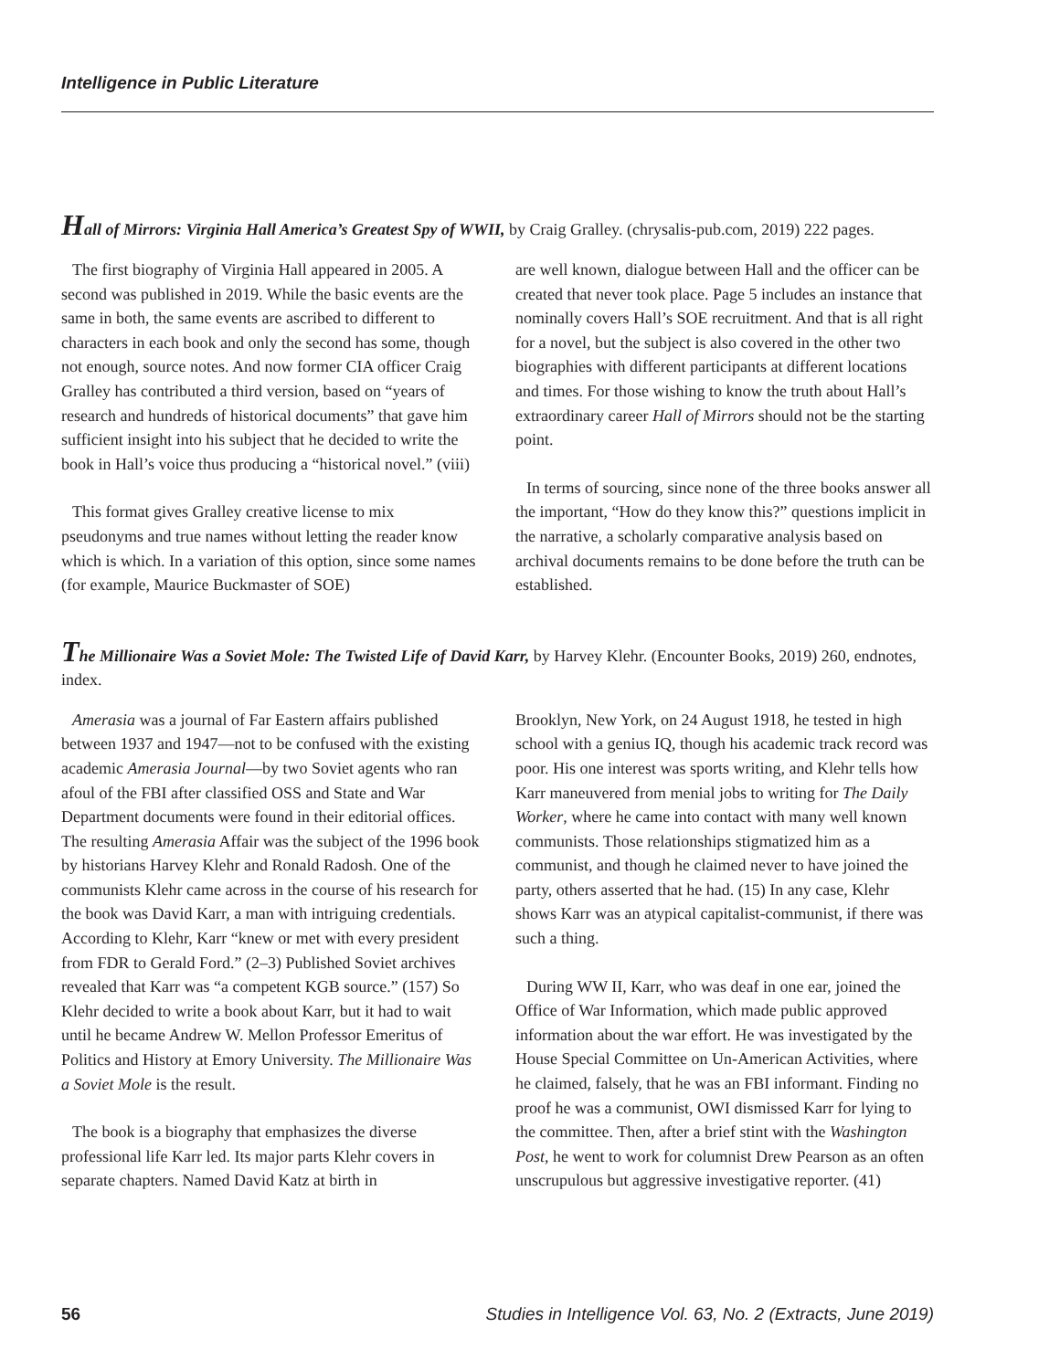Intelligence in Public Literature
Hall of Mirrors: Virginia Hall America’s Greatest Spy of WWII, by Craig Gralley. (chrysalis-pub.com, 2019) 222 pages.
The first biography of Virginia Hall appeared in 2005. A second was published in 2019. While the basic events are the same in both, the same events are ascribed to different to characters in each book and only the second has some, though not enough, source notes. And now former CIA officer Craig Gralley has contributed a third version, based on “years of research and hundreds of historical documents” that gave him sufficient insight into his subject that he decided to write the book in Hall’s voice thus producing a “historical novel.” (viii)
This format gives Gralley creative license to mix pseudonyms and true names without letting the reader know which is which. In a variation of this option, since some names (for example, Maurice Buckmaster of SOE)
are well known, dialogue between Hall and the officer can be created that never took place. Page 5 includes an instance that nominally covers Hall’s SOE recruitment. And that is all right for a novel, but the subject is also covered in the other two biographies with different participants at different locations and times. For those wishing to know the truth about Hall’s extraordinary career Hall of Mirrors should not be the starting point.
In terms of sourcing, since none of the three books answer all the important, “How do they know this?” questions implicit in the narrative, a scholarly comparative analysis based on archival documents remains to be done before the truth can be established.
The Millionaire Was a Soviet Mole: The Twisted Life of David Karr, by Harvey Klehr. (Encounter Books, 2019) 260, endnotes, index.
Amerasia was a journal of Far Eastern affairs published between 1937 and 1947—not to be confused with the existing academic Amerasia Journal—by two Soviet agents who ran afoul of the FBI after classified OSS and State and War Department documents were found in their editorial offices. The resulting Amerasia Affair was the subject of the 1996 book by historians Harvey Klehr and Ronald Radosh. One of the communists Klehr came across in the course of his research for the book was David Karr, a man with intriguing credentials. According to Klehr, Karr “knew or met with every president from FDR to Gerald Ford.” (2–3) Published Soviet archives revealed that Karr was “a competent KGB source.” (157) So Klehr decided to write a book about Karr, but it had to wait until he became Andrew W. Mellon Professor Emeritus of Politics and History at Emory University. The Millionaire Was a Soviet Mole is the result.
The book is a biography that emphasizes the diverse professional life Karr led. Its major parts Klehr covers in separate chapters. Named David Katz at birth in
Brooklyn, New York, on 24 August 1918, he tested in high school with a genius IQ, though his academic track record was poor. His one interest was sports writing, and Klehr tells how Karr maneuvered from menial jobs to writing for The Daily Worker, where he came into contact with many well known communists. Those relationships stigmatized him as a communist, and though he claimed never to have joined the party, others asserted that he had. (15) In any case, Klehr shows Karr was an atypical capitalist-communist, if there was such a thing.
During WW II, Karr, who was deaf in one ear, joined the Office of War Information, which made public approved information about the war effort. He was investigated by the House Special Committee on Un-American Activities, where he claimed, falsely, that he was an FBI informant. Finding no proof he was a communist, OWI dismissed Karr for lying to the committee. Then, after a brief stint with the Washington Post, he went to work for columnist Drew Pearson as an often unscrupulous but aggressive investigative reporter. (41)
56 Studies in Intelligence Vol. 63, No. 2 (Extracts, June 2019)